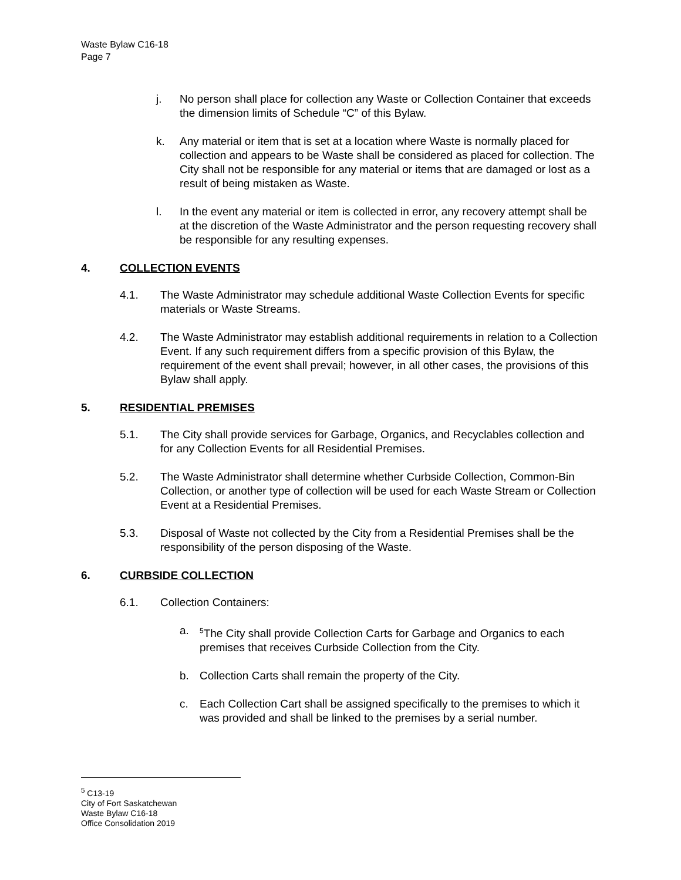Waste Bylaw C16-18
Page 7
j. No person shall place for collection any Waste or Collection Container that exceeds the dimension limits of Schedule “C” of this Bylaw.
k. Any material or item that is set at a location where Waste is normally placed for collection and appears to be Waste shall be considered as placed for collection. The City shall not be responsible for any material or items that are damaged or lost as a result of being mistaken as Waste.
l. In the event any material or item is collected in error, any recovery attempt shall be at the discretion of the Waste Administrator and the person requesting recovery shall be responsible for any resulting expenses.
4. COLLECTION EVENTS
4.1. The Waste Administrator may schedule additional Waste Collection Events for specific materials or Waste Streams.
4.2. The Waste Administrator may establish additional requirements in relation to a Collection Event. If any such requirement differs from a specific provision of this Bylaw, the requirement of the event shall prevail; however, in all other cases, the provisions of this Bylaw shall apply.
5. RESIDENTIAL PREMISES
5.1. The City shall provide services for Garbage, Organics, and Recyclables collection and for any Collection Events for all Residential Premises.
5.2. The Waste Administrator shall determine whether Curbside Collection, Common-Bin Collection, or another type of collection will be used for each Waste Stream or Collection Event at a Residential Premises.
5.3. Disposal of Waste not collected by the City from a Residential Premises shall be the responsibility of the person disposing of the Waste.
6. CURBSIDE COLLECTION
6.1. Collection Containers:
a. <sup>5</sup>The City shall provide Collection Carts for Garbage and Organics to each premises that receives Curbside Collection from the City.
b. Collection Carts shall remain the property of the City.
c. Each Collection Cart shall be assigned specifically to the premises to which it was provided and shall be linked to the premises by a serial number.
<sup>5</sup> C13-19
City of Fort Saskatchewan
Waste Bylaw C16-18
Office Consolidation 2019